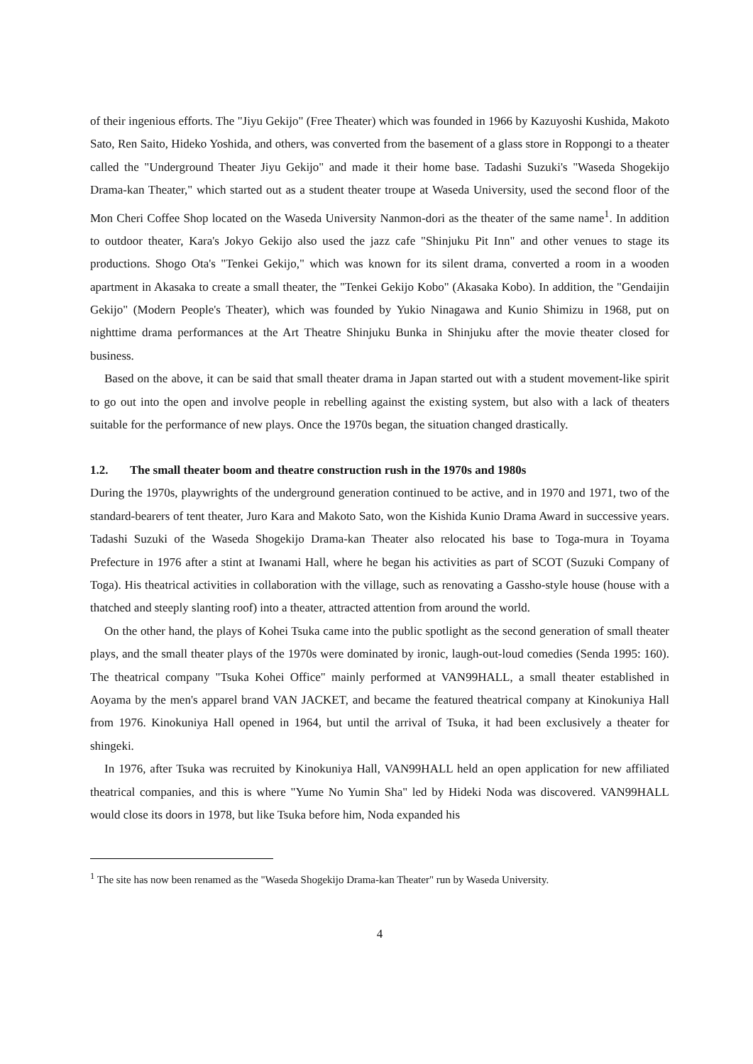of their ingenious efforts. The "Jiyu Gekijo" (Free Theater) which was founded in 1966 by Kazuyoshi Kushida, Makoto Sato, Ren Saito, Hideko Yoshida, and others, was converted from the basement of a glass store in Roppongi to a theater called the "Underground Theater Jiyu Gekijo" and made it their home base. Tadashi Suzuki's "Waseda Shogekijo Drama-kan Theater," which started out as a student theater troupe at Waseda University, used the second floor of the Mon Cheri Coffee Shop located on the Waseda University Nanmon-dori as the theater of the same name<sup>1</sup>. In addition to outdoor theater, Kara's Jokyo Gekijo also used the jazz cafe "Shinjuku Pit Inn" and other venues to stage its productions. Shogo Ota's "Tenkei Gekijo," which was known for its silent drama, converted a room in a wooden apartment in Akasaka to create a small theater, the "Tenkei Gekijo Kobo" (Akasaka Kobo). In addition, the "Gendaijin Gekijo" (Modern People's Theater), which was founded by Yukio Ninagawa and Kunio Shimizu in 1968, put on nighttime drama performances at the Art Theatre Shinjuku Bunka in Shinjuku after the movie theater closed for business.
Based on the above, it can be said that small theater drama in Japan started out with a student movement-like spirit to go out into the open and involve people in rebelling against the existing system, but also with a lack of theaters suitable for the performance of new plays. Once the 1970s began, the situation changed drastically.
1.2. The small theater boom and theatre construction rush in the 1970s and 1980s
During the 1970s, playwrights of the underground generation continued to be active, and in 1970 and 1971, two of the standard-bearers of tent theater, Juro Kara and Makoto Sato, won the Kishida Kunio Drama Award in successive years. Tadashi Suzuki of the Waseda Shogekijo Drama-kan Theater also relocated his base to Toga-mura in Toyama Prefecture in 1976 after a stint at Iwanami Hall, where he began his activities as part of SCOT (Suzuki Company of Toga). His theatrical activities in collaboration with the village, such as renovating a Gassho-style house (house with a thatched and steeply slanting roof) into a theater, attracted attention from around the world.
On the other hand, the plays of Kohei Tsuka came into the public spotlight as the second generation of small theater plays, and the small theater plays of the 1970s were dominated by ironic, laugh-out-loud comedies (Senda 1995: 160). The theatrical company "Tsuka Kohei Office" mainly performed at VAN99HALL, a small theater established in Aoyama by the men's apparel brand VAN JACKET, and became the featured theatrical company at Kinokuniya Hall from 1976. Kinokuniya Hall opened in 1964, but until the arrival of Tsuka, it had been exclusively a theater for shingeki.
In 1976, after Tsuka was recruited by Kinokuniya Hall, VAN99HALL held an open application for new affiliated theatrical companies, and this is where "Yume No Yumin Sha" led by Hideki Noda was discovered. VAN99HALL would close its doors in 1978, but like Tsuka before him, Noda expanded his
<sup>1</sup> The site has now been renamed as the "Waseda Shogekijo Drama-kan Theater" run by Waseda University.
4